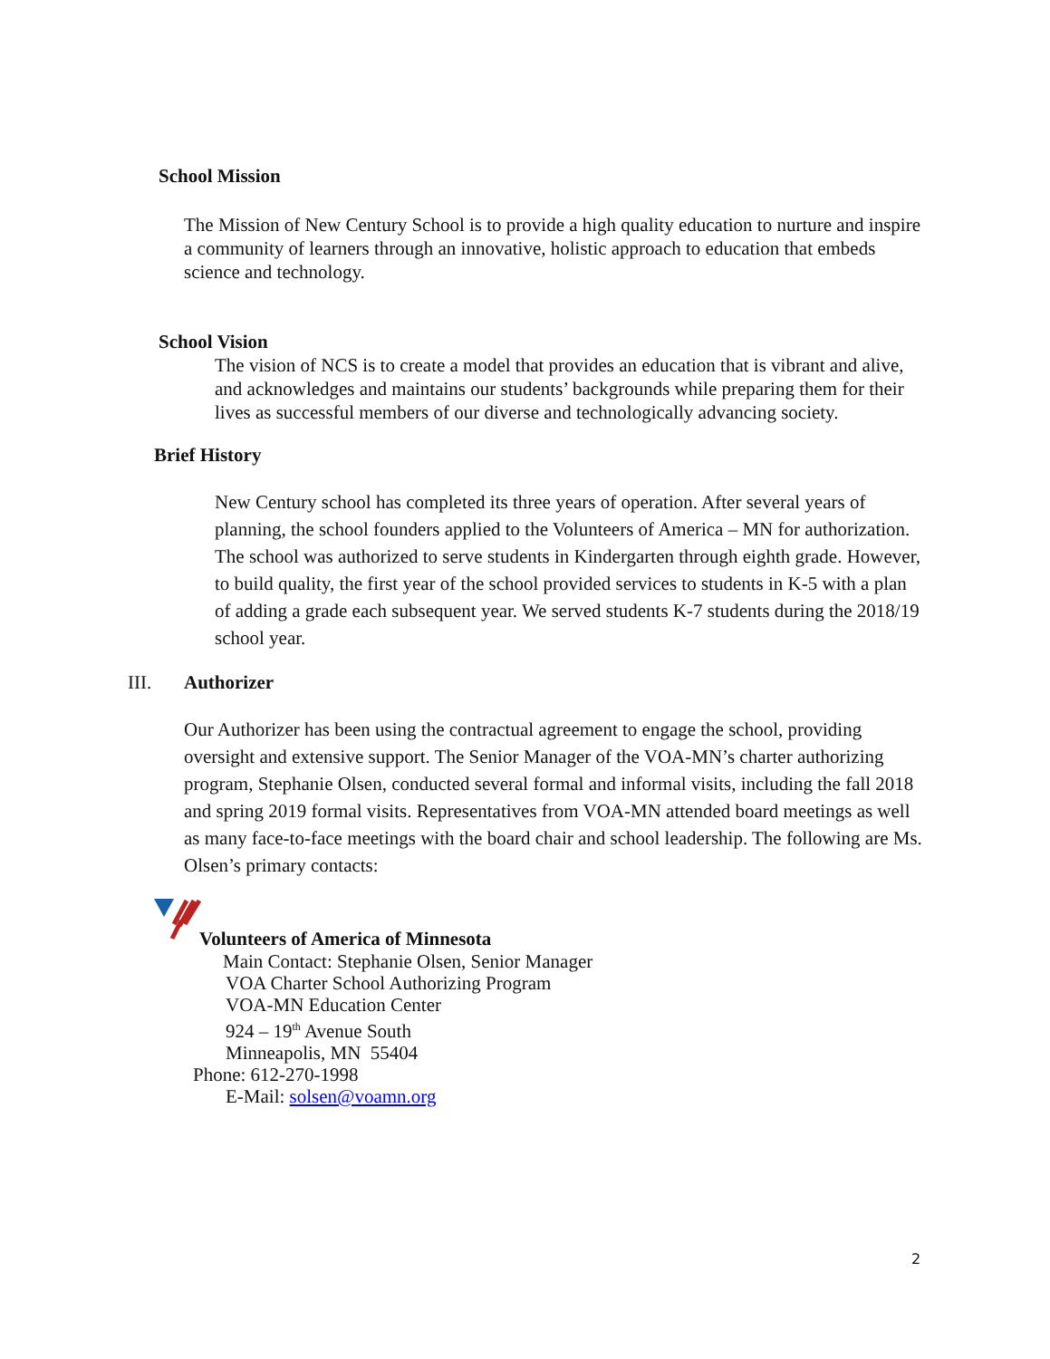School Mission
The Mission of New Century School is to provide a high quality education to nurture and inspire a community of learners through an innovative, holistic approach to education that embeds science and technology.
School Vision
The vision of NCS is to create a model that provides an education that is vibrant and alive, and acknowledges and maintains our students’ backgrounds while preparing them for their lives as successful members of our diverse and technologically advancing society.
Brief History
New Century school has completed its three years of operation. After several years of planning, the school founders applied to the Volunteers of America – MN for authorization. The school was authorized to serve students in Kindergarten through eighth grade. However, to build quality, the first year of the school provided services to students in K-5 with a plan of adding a grade each subsequent year. We served students K-7 students during the 2018/19 school year.
III. Authorizer
Our Authorizer has been using the contractual agreement to engage the school, providing oversight and extensive support. The Senior Manager of the VOA-MN’s charter authorizing program, Stephanie Olsen, conducted several formal and informal visits, including the fall 2018 and spring 2019 formal visits. Representatives from VOA-MN attended board meetings as well as many face-to-face meetings with the board chair and school leadership. The following are Ms. Olsen’s primary contacts:
Volunteers of America of Minnesota
Main Contact: Stephanie Olsen, Senior Manager
VOA Charter School Authorizing Program
VOA-MN Education Center
924 – 19<sup>th</sup> Avenue South
Minneapolis, MN 55404
Phone: 612-270-1998
E-Mail: solsen@voamn.org
2